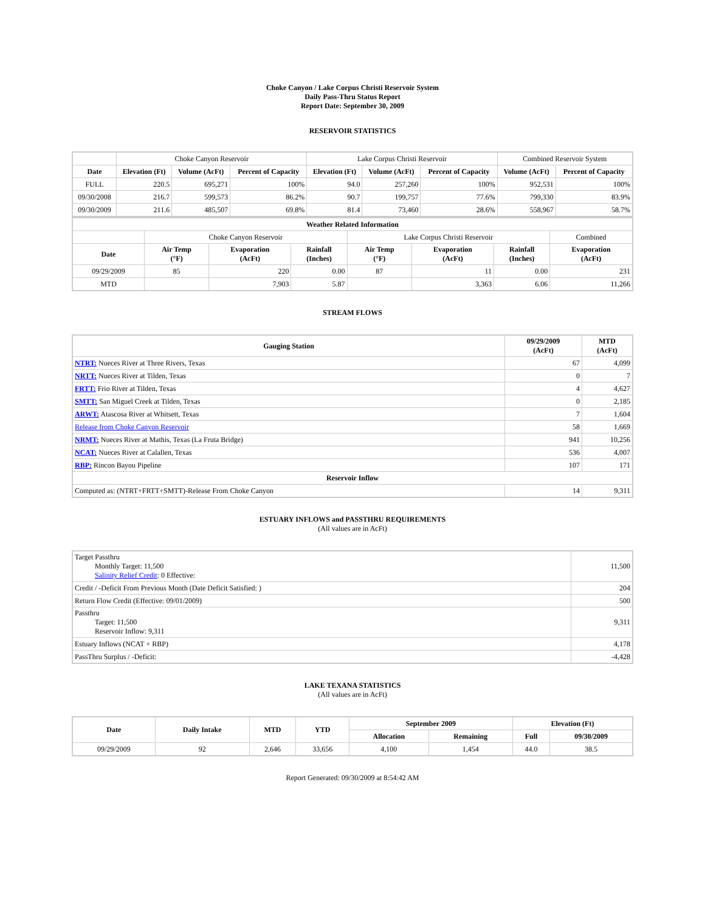Choke Canyon / Lake Corpus Christi Reservoir System
Daily Pass-Thru Status Report
Report Date: September 30, 2009
RESERVOIR STATISTICS
| | Choke Canyon Reservoir | | | Lake Corpus Christi Reservoir | | | Combined Reservoir System | |
| Date | Elevation (Ft) | Volume (AcFt) | Percent of Capacity | Elevation (Ft) | Volume (AcFt) | Percent of Capacity | Volume (AcFt) | Percent of Capacity |
| FULL | 220.5 | 695,271 | 100% | 94.0 | 257,260 | 100% | 952,531 | 100% |
| 09/30/2008 | 216.7 | 599,573 | 86.2% | 90.7 | 199,757 | 77.6% | 799,330 | 83.9% |
| 09/30/2009 | 211.6 | 485,507 | 69.8% | 81.4 | 73,460 | 28.6% | 558,967 | 58.7% |
| Weather Related Information | | | | | | | | |
| --- | --- | --- | --- | --- | --- | --- | --- | --- |
| | Choke Canyon Reservoir | | | Lake Corpus Christi Reservoir | | | | Combined |
| Date | Air Temp (°F) | Evaporation (AcFt) | Rainfall (Inches) | Air Temp (°F) | Evaporation (AcFt) | Rainfall (Inches) | Evaporation (AcFt) | |
| 09/29/2009 | 85 | 220 | 0.00 | 87 | 11 | 0.00 | 231 | |
| MTD | | 7,903 | 5.87 | | 3,363 | 6.06 | 11,266 | |
STREAM FLOWS
| Gauging Station | 09/29/2009 (AcFt) | MTD (AcFt) |
| --- | --- | --- |
| NTRT: Nueces River at Three Rivers, Texas | 67 | 4,099 |
| NRTT: Nueces River at Tilden, Texas | 0 | 7 |
| FRTT: Frio River at Tilden, Texas | 4 | 4,627 |
| SMTT: San Miguel Creek at Tilden, Texas | 0 | 2,185 |
| ARWT: Atascosa River at Whitsett, Texas | 7 | 1,604 |
| Release from Choke Canyon Reservoir | 58 | 1,669 |
| NRMT: Nueces River at Mathis, Texas (La Fruta Bridge) | 941 | 10,256 |
| NCAT: Nueces River at Calallen, Texas | 536 | 4,007 |
| RBP: Rincon Bayou Pipeline | 107 | 171 |
| Reservoir Inflow | | |
| Computed as: (NTRT+FRTT+SMTT)-Release From Choke Canyon | 14 | 9,311 |
ESTUARY INFLOWS and PASSTHRU REQUIREMENTS
(All values are in AcFt)
| Target Passthru Monthly Target: 11,500 Salinity Relief Credit : 0 Effective: | 11,500 |
| Credit / -Deficit From Previous Month (Date Deficit Satisfied: ) | 204 |
| Return Flow Credit (Effective: 09/01/2009) | 500 |
| Passthru Target: 11,500 Reservoir Inflow: 9,311 | 9,311 |
| Estuary Inflows (NCAT + RBP) | 4,178 |
| PassThru Surplus / -Deficit: | -4,428 |
LAKE TEXANA STATISTICS
(All values are in AcFt)
| Date | Daily Intake | MTD | YTD | September 2009 | | Elevation (Ft) | |
| --- | --- | --- | --- | --- | --- | --- | --- |
| | | | | Allocation | Remaining | Full | 09/30/2009 |
| 09/29/2009 | 92 | 2,646 | 33,656 | 4,100 | 1,454 | 44.0 | 38.5 |
Report Generated: 09/30/2009 at 8:54:42 AM